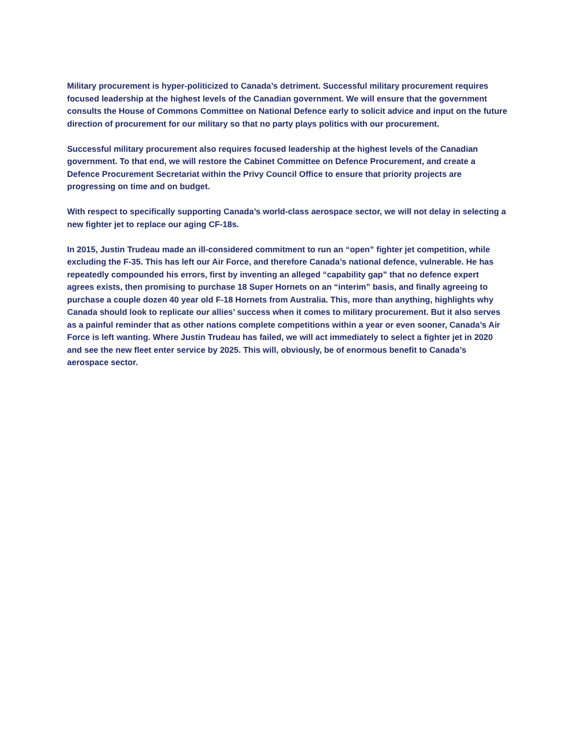Military procurement is hyper-politicized to Canada’s detriment. Successful military procurement requires focused leadership at the highest levels of the Canadian government. We will ensure that the government consults the House of Commons Committee on National Defence early to solicit advice and input on the future direction of procurement for our military so that no party plays politics with our procurement.
Successful military procurement also requires focused leadership at the highest levels of the Canadian government. To that end, we will restore the Cabinet Committee on Defence Procurement, and create a Defence Procurement Secretariat within the Privy Council Office to ensure that priority projects are progressing on time and on budget.
With respect to specifically supporting Canada’s world-class aerospace sector, we will not delay in selecting a new fighter jet to replace our aging CF-18s.
In 2015, Justin Trudeau made an ill-considered commitment to run an “open” fighter jet competition, while excluding the F-35. This has left our Air Force, and therefore Canada’s national defence, vulnerable. He has repeatedly compounded his errors, first by inventing an alleged “capability gap” that no defence expert agrees exists, then promising to purchase 18 Super Hornets on an “interim” basis, and finally agreeing to purchase a couple dozen 40 year old F-18 Hornets from Australia. This, more than anything, highlights why Canada should look to replicate our allies’ success when it comes to military procurement. But it also serves as a painful reminder that as other nations complete competitions within a year or even sooner, Canada’s Air Force is left wanting. Where Justin Trudeau has failed, we will act immediately to select a fighter jet in 2020 and see the new fleet enter service by 2025. This will, obviously, be of enormous benefit to Canada’s aerospace sector.